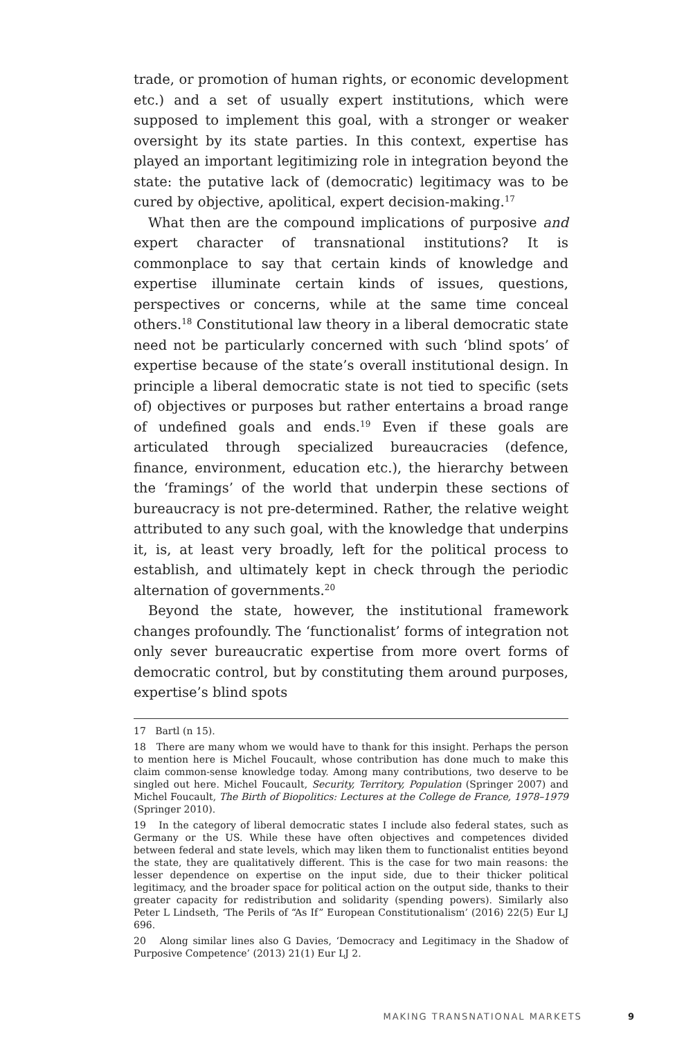trade, or promotion of human rights, or economic development etc.) and a set of usually expert institutions, which were supposed to implement this goal, with a stronger or weaker oversight by its state parties. In this context, expertise has played an important legitimizing role in integration beyond the state: the putative lack of (democratic) legitimacy was to be cured by objective, apolitical, expert decision-making.<sup>17</sup>
What then are the compound implications of purposive and expert character of transnational institutions? It is commonplace to say that certain kinds of knowledge and expertise illuminate certain kinds of issues, questions, perspectives or concerns, while at the same time conceal others.<sup>18</sup> Constitutional law theory in a liberal democratic state need not be particularly concerned with such ‘blind spots’ of expertise because of the state’s overall institutional design. In principle a liberal democratic state is not tied to specific (sets of) objectives or purposes but rather entertains a broad range of undefined goals and ends.<sup>19</sup> Even if these goals are articulated through specialized bureaucracies (defence, finance, environment, education etc.), the hierarchy between the ‘framings’ of the world that underpin these sections of bureaucracy is not pre-determined. Rather, the relative weight attributed to any such goal, with the knowledge that underpins it, is, at least very broadly, left for the political process to establish, and ultimately kept in check through the periodic alternation of governments.<sup>20</sup>
Beyond the state, however, the institutional framework changes profoundly. The ‘functionalist’ forms of integration not only sever bureaucratic expertise from more overt forms of democratic control, but by constituting them around purposes, expertise’s blind spots
17 Bartl (n 15).
18 There are many whom we would have to thank for this insight. Perhaps the person to mention here is Michel Foucault, whose contribution has done much to make this claim common-sense knowledge today. Among many contributions, two deserve to be singled out here. Michel Foucault, Security, Territory, Population (Springer 2007) and Michel Foucault, The Birth of Biopolitics: Lectures at the College de France, 1978–1979 (Springer 2010).
19 In the category of liberal democratic states I include also federal states, such as Germany or the US. While these have often objectives and competences divided between federal and state levels, which may liken them to functionalist entities beyond the state, they are qualitatively different. This is the case for two main reasons: the lesser dependence on expertise on the input side, due to their thicker political legitimacy, and the broader space for political action on the output side, thanks to their greater capacity for redistribution and solidarity (spending powers). Similarly also Peter L Lindseth, ‘The Perils of “As If” European Constitutionalism’ (2016) 22(5) Eur LJ 696.
20 Along similar lines also G Davies, ‘Democracy and Legitimacy in the Shadow of Purposive Competence’ (2013) 21(1) Eur LJ 2.
MAKING TRANSNATIONAL MARKETS 9